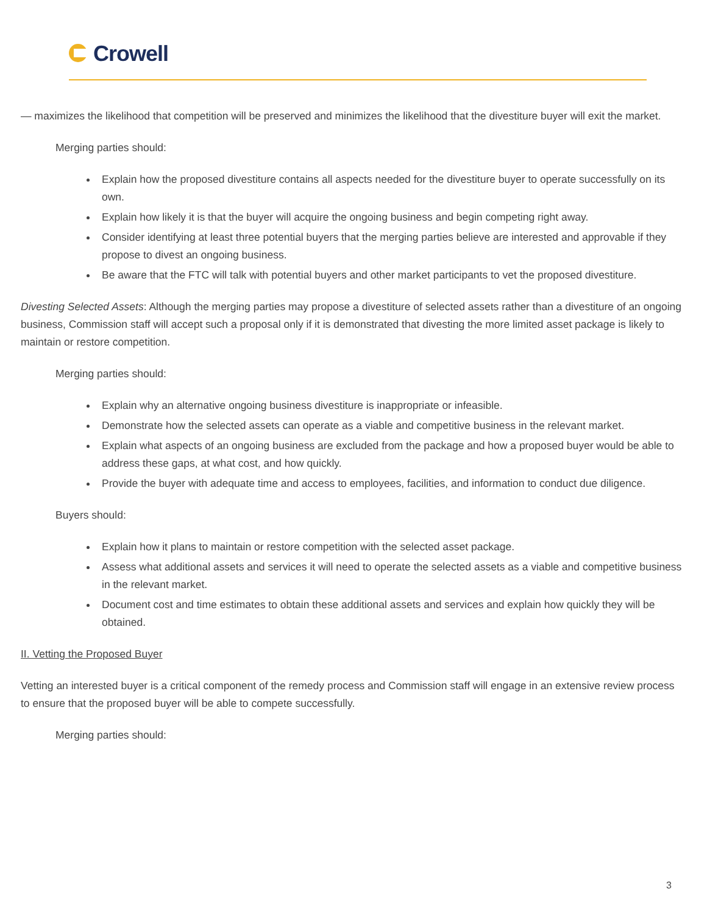Crowell
— maximizes the likelihood that competition will be preserved and minimizes the likelihood that the divestiture buyer will exit the market.
Merging parties should:
Explain how the proposed divestiture contains all aspects needed for the divestiture buyer to operate successfully on its own.
Explain how likely it is that the buyer will acquire the ongoing business and begin competing right away.
Consider identifying at least three potential buyers that the merging parties believe are interested and approvable if they propose to divest an ongoing business.
Be aware that the FTC will talk with potential buyers and other market participants to vet the proposed divestiture.
Divesting Selected Assets: Although the merging parties may propose a divestiture of selected assets rather than a divestiture of an ongoing business, Commission staff will accept such a proposal only if it is demonstrated that divesting the more limited asset package is likely to maintain or restore competition.
Merging parties should:
Explain why an alternative ongoing business divestiture is inappropriate or infeasible.
Demonstrate how the selected assets can operate as a viable and competitive business in the relevant market.
Explain what aspects of an ongoing business are excluded from the package and how a proposed buyer would be able to address these gaps, at what cost, and how quickly.
Provide the buyer with adequate time and access to employees, facilities, and information to conduct due diligence.
Buyers should:
Explain how it plans to maintain or restore competition with the selected asset package.
Assess what additional assets and services it will need to operate the selected assets as a viable and competitive business in the relevant market.
Document cost and time estimates to obtain these additional assets and services and explain how quickly they will be obtained.
II. Vetting the Proposed Buyer
Vetting an interested buyer is a critical component of the remedy process and Commission staff will engage in an extensive review process to ensure that the proposed buyer will be able to compete successfully.
Merging parties should:
3